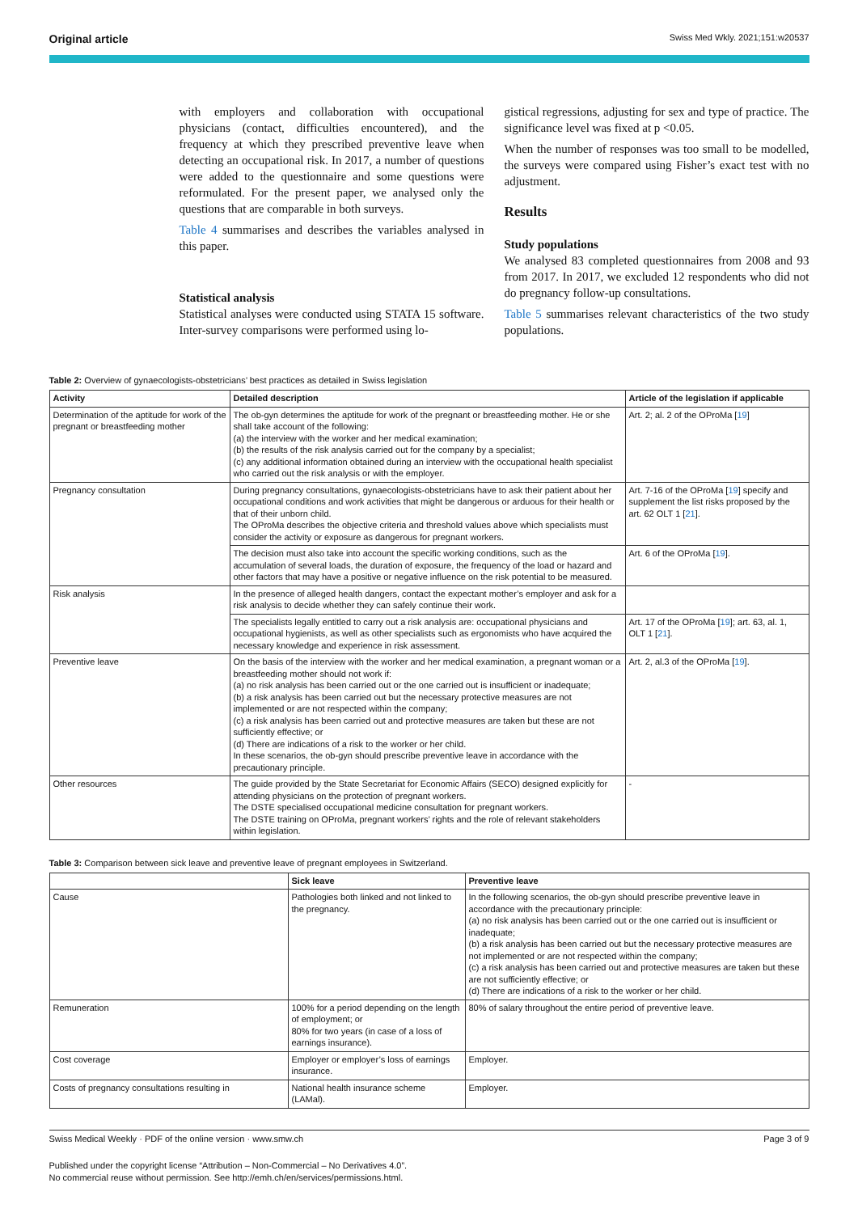Original article Swiss Med Wkly. 2021;151:w20537
with employers and collaboration with occupational physicians (contact, difficulties encountered), and the frequency at which they prescribed preventive leave when detecting an occupational risk. In 2017, a number of questions were added to the questionnaire and some questions were reformulated. For the present paper, we analysed only the questions that are comparable in both surveys.
Table 4 summarises and describes the variables analysed in this paper.
Statistical analysis
Statistical analyses were conducted using STATA 15 software. Inter-survey comparisons were performed using lo-
gistical regressions, adjusting for sex and type of practice. The significance level was fixed at p <0.05.
When the number of responses was too small to be modelled, the surveys were compared using Fisher’s exact test with no adjustment.
Results
Study populations
We analysed 83 completed questionnaires from 2008 and 93 from 2017. In 2017, we excluded 12 respondents who did not do pregnancy follow-up consultations.
Table 5 summarises relevant characteristics of the two study populations.
Table 2: Overview of gynaecologists-obstetricians’ best practices as detailed in Swiss legislation
| Activity | Detailed description | Article of the legislation if applicable |
| --- | --- | --- |
| Determination of the aptitude for work of the pregnant or breastfeeding mother | The ob-gyn determines the aptitude for work of the pregnant or breastfeeding mother. He or she shall take account of the following: (a) the interview with the worker and her medical examination; (b) the results of the risk analysis carried out for the company by a specialist; (c) any additional information obtained during an interview with the occupational health specialist who carried out the risk analysis or with the employer. | Art. 2; al. 2 of the OProMa [ 19 ] |
| Pregnancy consultation | During pregnancy consultations, gynaecologists-obstetricians have to ask their patient about her occupational conditions and work activities that might be dangerous or arduous for their health or that of their unborn child. The OProMa describes the objective criteria and threshold values above which specialists must consider the activity or exposure as dangerous for pregnant workers. | Art. 7-16 of the OProMa [ 19 ] specify and supplement the list risks proposed by the art. 62 OLT 1 [ 21 ]. |
| | The decision must also take into account the specific working conditions, such as the accumulation of several loads, the duration of exposure, the frequency of the load or hazard and other factors that may have a positive or negative influence on the risk potential to be measured. | Art. 6 of the OProMa [ 19 ]. |
| Risk analysis | In the presence of alleged health dangers, contact the expectant mother’s employer and ask for a risk analysis to decide whether they can safely continue their work. | |
| | The specialists legally entitled to carry out a risk analysis are: occupational physicians and occupational hygienists, as well as other specialists such as ergonomists who have acquired the necessary knowledge and experience in risk assessment. | Art. 17 of the OProMa [ 19 ]; art. 63, al. 1, OLT 1 [ 21 ]. |
| Preventive leave | On the basis of the interview with the worker and her medical examination, a pregnant woman or a breastfeeding mother should not work if: (a) no risk analysis has been carried out or the one carried out is insufficient or inadequate; (b) a risk analysis has been carried out but the necessary protective measures are not implemented or are not respected within the company; (c) a risk analysis has been carried out and protective measures are taken but these are not sufficiently effective; or (d) There are indications of a risk to the worker or her child. In these scenarios, the ob-gyn should prescribe preventive leave in accordance with the precautionary principle. | Art. 2, al.3 of the OProMa [ 19 ]. |
| Other resources | The guide provided by the State Secretariat for Economic Affairs (SECO) designed explicitly for attending physicians on the protection of pregnant workers. The DSTE specialised occupational medicine consultation for pregnant workers. The DSTE training on OProMa, pregnant workers’ rights and the role of relevant stakeholders within legislation. | - |
Table 3: Comparison between sick leave and preventive leave of pregnant employees in Switzerland.
| | Sick leave | Preventive leave |
| --- | --- | --- |
| Cause | Pathologies both linked and not linked to the pregnancy. | In the following scenarios, the ob-gyn should prescribe preventive leave in accordance with the precautionary principle: (a) no risk analysis has been carried out or the one carried out is insufficient or inadequate; (b) a risk analysis has been carried out but the necessary protective measures are not implemented or are not respected within the company; (c) a risk analysis has been carried out and protective measures are taken but these are not sufficiently effective; or (d) There are indications of a risk to the worker or her child. |
| Remuneration | 100% for a period depending on the length of employment; or 80% for two years (in case of a loss of earnings insurance). | 80% of salary throughout the entire period of preventive leave. |
| Cost coverage | Employer or employer’s loss of earnings insurance. | Employer. |
| Costs of pregnancy consultations resulting in | National health insurance scheme (LAMal). | Employer. |
Swiss Medical Weekly · PDF of the online version · www.smw.ch Page 3 of 9
Published under the copyright license “Attribution – Non-Commercial – No Derivatives 4.0”.
No commercial reuse without permission. See http://emh.ch/en/services/permissions.html.